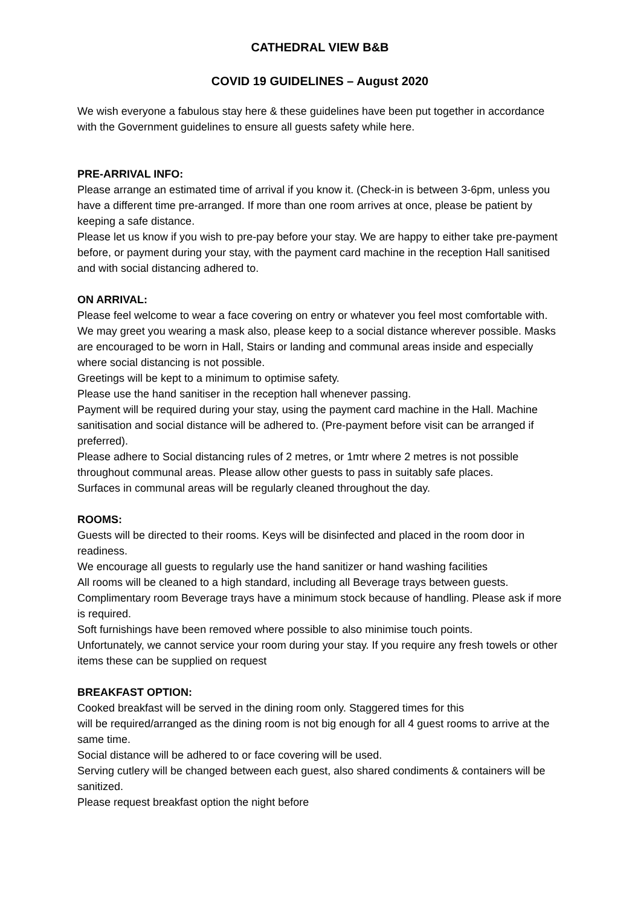CATHEDRAL VIEW B&B
COVID 19 GUIDELINES – August 2020
We wish everyone a fabulous stay here & these guidelines have been put together in accordance with the Government guidelines to ensure all guests safety while here.
PRE-ARRIVAL INFO:
Please arrange an estimated time of arrival if you know it. (Check-in is between 3-6pm, unless you have a different time pre-arranged. If more than one room arrives at once, please be patient by keeping a safe distance.
Please let us know if you wish to pre-pay before your stay. We are happy to either take pre-payment before, or payment during your stay, with the payment card machine in the reception Hall sanitised and with social distancing adhered to.
ON ARRIVAL:
Please feel welcome to wear a face covering on entry or whatever you feel most comfortable with. We may greet you wearing a mask also, please keep to a social distance wherever possible. Masks are encouraged to be worn in Hall, Stairs or landing and communal areas inside and especially where social distancing is not possible.
Greetings will be kept to a minimum to optimise safety.
Please use the hand sanitiser in the reception hall whenever passing.
Payment will be required during your stay, using the payment card machine in the Hall. Machine sanitisation and social distance will be adhered to. (Pre-payment before visit can be arranged if preferred).
Please adhere to Social distancing rules of 2 metres, or 1mtr where 2 metres is not possible throughout communal areas. Please allow other guests to pass in suitably safe places.
Surfaces in communal areas will be regularly cleaned throughout the day.
ROOMS:
Guests will be directed to their rooms. Keys will be disinfected and placed in the room door in readiness.
We encourage all guests to regularly use the hand sanitizer or hand washing facilities
All rooms will be cleaned to a high standard, including all Beverage trays between guests.
Complimentary room Beverage trays have a minimum stock because of handling. Please ask if more is required.
Soft furnishings have been removed where possible to also minimise touch points.
Unfortunately, we cannot service your room during your stay. If you require any fresh towels or other items these can be supplied on request
BREAKFAST OPTION:
Cooked breakfast will be served in the dining room only. Staggered times for this
will be required/arranged as the dining room is not big enough for all 4 guest rooms to arrive at the same time.
Social distance will be adhered to or face covering will be used.
Serving cutlery will be changed between each guest, also shared condiments & containers will be sanitized.
Please request breakfast option the night before